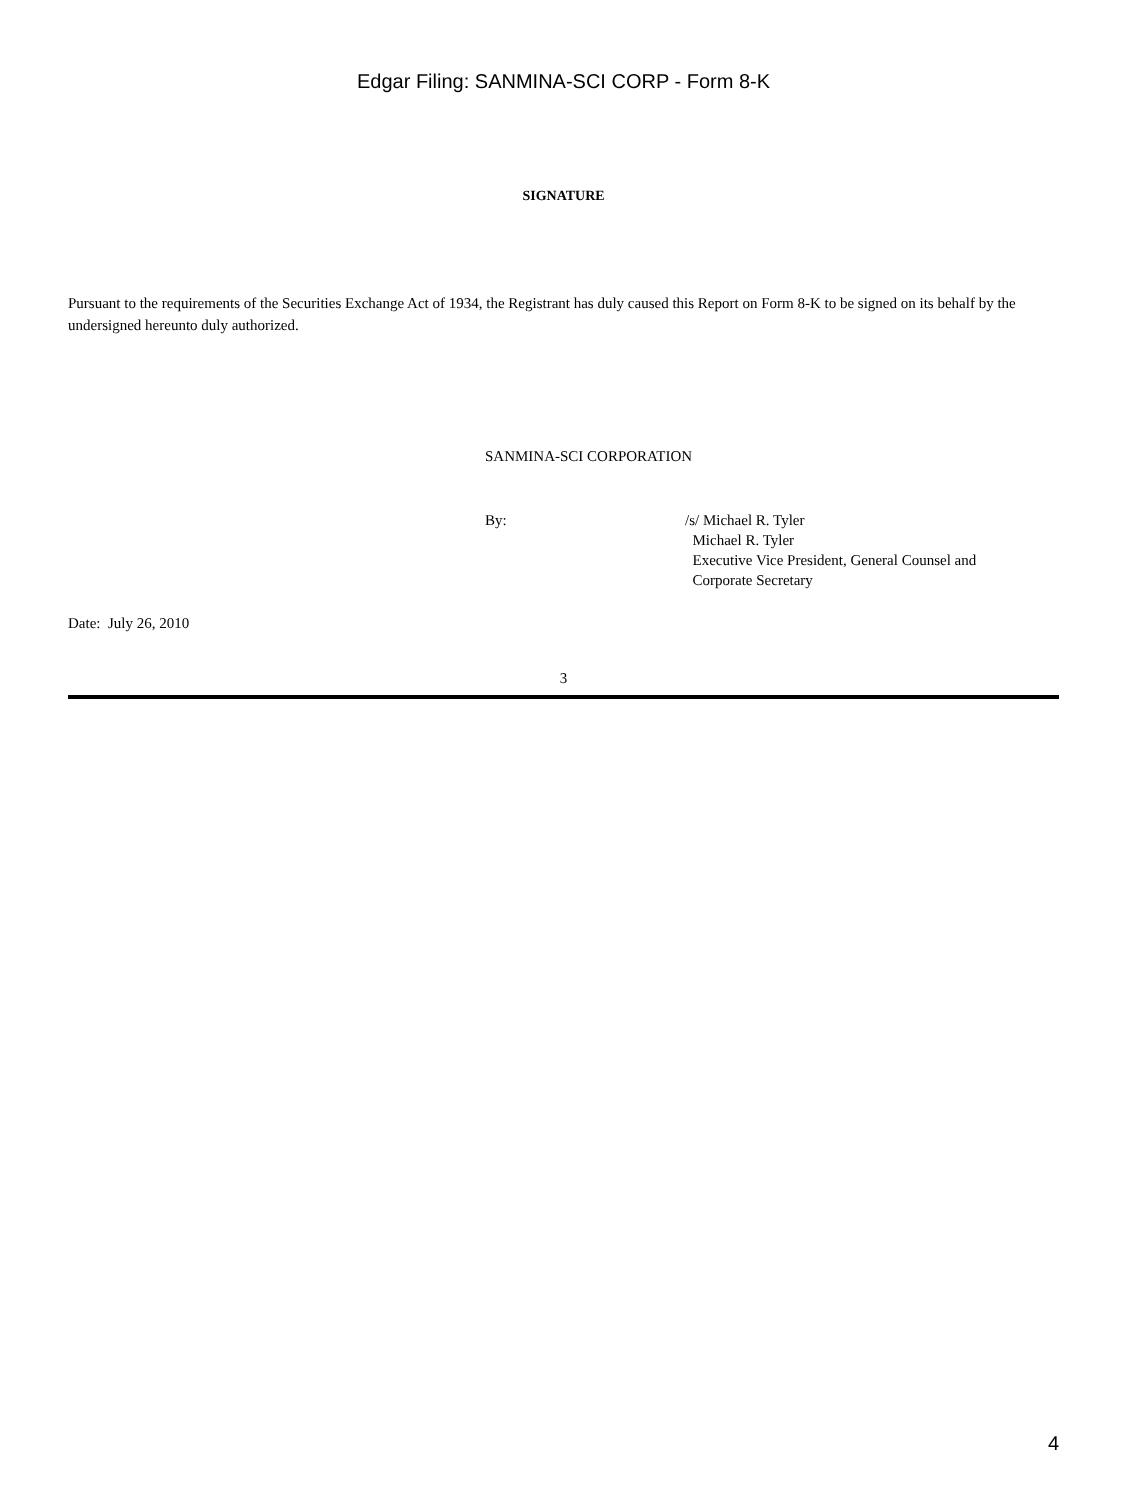Edgar Filing: SANMINA-SCI CORP - Form 8-K
SIGNATURE
Pursuant to the requirements of the Securities Exchange Act of 1934, the Registrant has duly caused this Report on Form 8-K to be signed on its behalf by the undersigned hereunto duly authorized.
SANMINA-SCI CORPORATION
By: /s/ Michael R. Tyler
Michael R. Tyler
Executive Vice President, General Counsel and
Corporate Secretary
Date: July 26, 2010
3
4